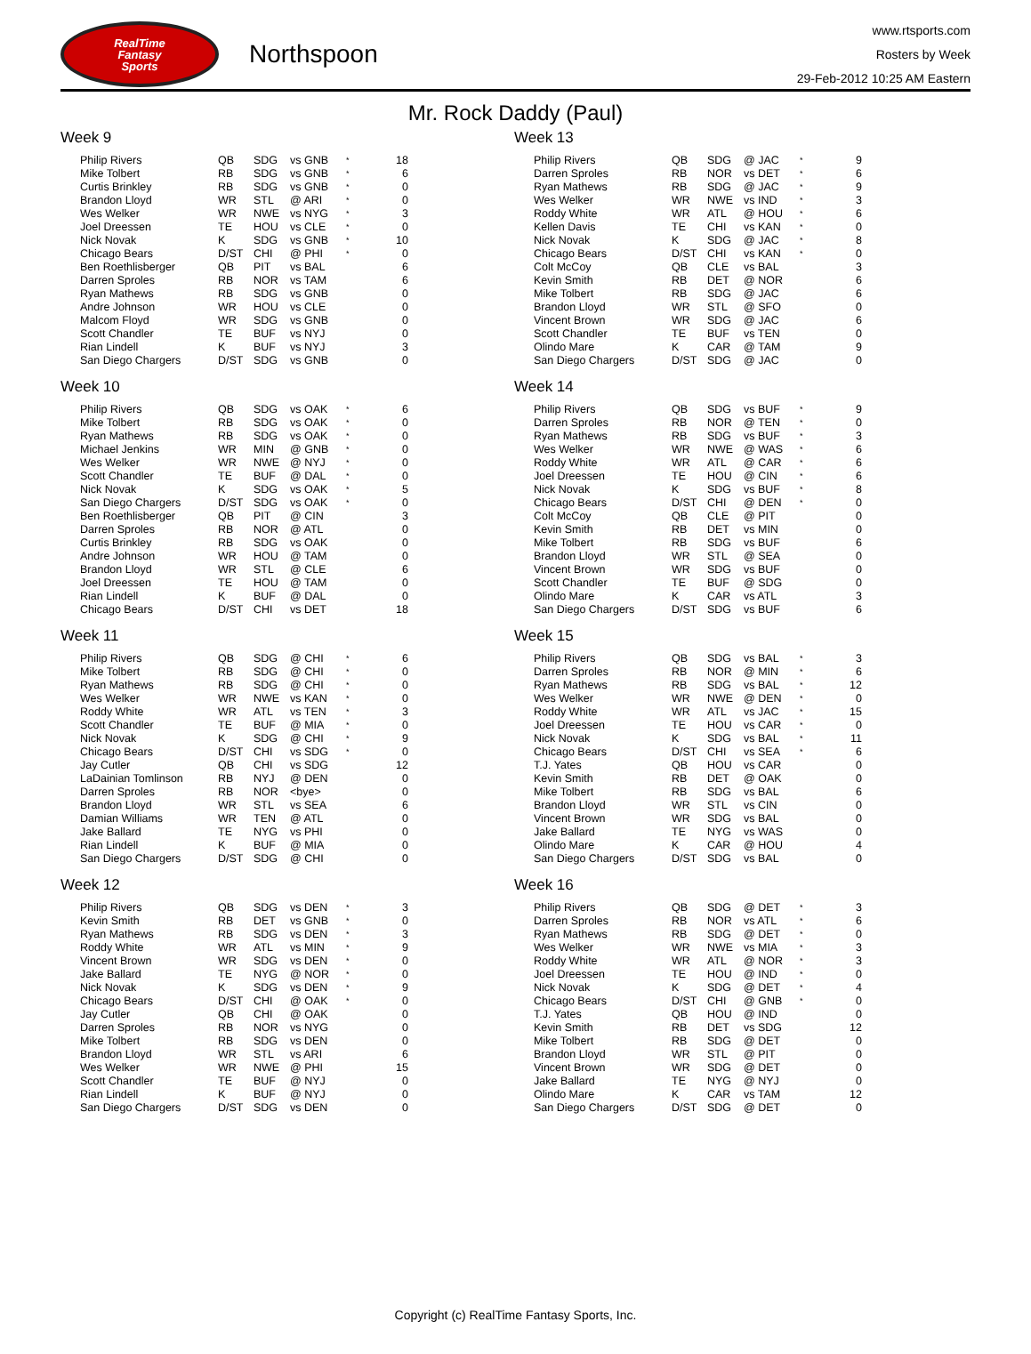RealTime
Fantasy
Sports
Northspoon
www.rtsports.com
Rosters by Week
29-Feb-2012 10:25 AM Eastern
Mr. Rock Daddy (Paul)
Week 9
| Philip Rivers | QB | SDG | vs GNB | * | 18 |
| Mike Tolbert | RB | SDG | vs GNB | * | 6 |
| Curtis Brinkley | RB | SDG | vs GNB | * | 0 |
| Brandon Lloyd | WR | STL | @ ARI | * | 0 |
| Wes Welker | WR | NWE | vs NYG | * | 3 |
| Joel Dreessen | TE | HOU | vs CLE | * | 0 |
| Nick Novak | K | SDG | vs GNB | * | 10 |
| Chicago Bears | D/ST | CHI | @ PHI | * | 0 |
| Ben Roethlisberger | QB | PIT | vs BAL | | 6 |
| Darren Sproles | RB | NOR | vs TAM | | 6 |
| Ryan Mathews | RB | SDG | vs GNB | | 0 |
| Andre Johnson | WR | HOU | vs CLE | | 0 |
| Malcom Floyd | WR | SDG | vs GNB | | 0 |
| Scott Chandler | TE | BUF | vs NYJ | | 0 |
| Rian Lindell | K | BUF | vs NYJ | | 3 |
| San Diego Chargers | D/ST | SDG | vs GNB | | 0 |
Week 10
| Philip Rivers | QB | SDG | vs OAK | * | 6 |
| Mike Tolbert | RB | SDG | vs OAK | * | 0 |
| Ryan Mathews | RB | SDG | vs OAK | * | 0 |
| Michael Jenkins | WR | MIN | @ GNB | * | 0 |
| Wes Welker | WR | NWE | @ NYJ | * | 0 |
| Scott Chandler | TE | BUF | @ DAL | * | 0 |
| Nick Novak | K | SDG | vs OAK | * | 5 |
| San Diego Chargers | D/ST | SDG | vs OAK | * | 0 |
| Ben Roethlisberger | QB | PIT | @ CIN | | 3 |
| Darren Sproles | RB | NOR | @ ATL | | 0 |
| Curtis Brinkley | RB | SDG | vs OAK | | 0 |
| Andre Johnson | WR | HOU | @ TAM | | 0 |
| Brandon Lloyd | WR | STL | @ CLE | | 6 |
| Joel Dreessen | TE | HOU | @ TAM | | 0 |
| Rian Lindell | K | BUF | @ DAL | | 0 |
| Chicago Bears | D/ST | CHI | vs DET | | 18 |
Week 11
| Philip Rivers | QB | SDG | @ CHI | * | 6 |
| Mike Tolbert | RB | SDG | @ CHI | * | 0 |
| Ryan Mathews | RB | SDG | @ CHI | * | 0 |
| Wes Welker | WR | NWE | vs KAN | * | 0 |
| Roddy White | WR | ATL | vs TEN | * | 3 |
| Scott Chandler | TE | BUF | @ MIA | * | 0 |
| Nick Novak | K | SDG | @ CHI | * | 9 |
| Chicago Bears | D/ST | CHI | vs SDG | * | 0 |
| Jay Cutler | QB | CHI | vs SDG | | 12 |
| LaDainian Tomlinson | RB | NYJ | @ DEN | | 0 |
| Darren Sproles | RB | NOR | <bye> | | 0 |
| Brandon Lloyd | WR | STL | vs SEA | | 6 |
| Damian Williams | WR | TEN | @ ATL | | 0 |
| Jake Ballard | TE | NYG | vs PHI | | 0 |
| Rian Lindell | K | BUF | @ MIA | | 0 |
| San Diego Chargers | D/ST | SDG | @ CHI | | 0 |
Week 12
| Philip Rivers | QB | SDG | vs DEN | * | 3 |
| Kevin Smith | RB | DET | vs GNB | * | 0 |
| Ryan Mathews | RB | SDG | vs DEN | * | 3 |
| Roddy White | WR | ATL | vs MIN | * | 9 |
| Vincent Brown | WR | SDG | vs DEN | * | 0 |
| Jake Ballard | TE | NYG | @ NOR | * | 0 |
| Nick Novak | K | SDG | vs DEN | * | 9 |
| Chicago Bears | D/ST | CHI | @ OAK | * | 0 |
| Jay Cutler | QB | CHI | @ OAK | | 0 |
| Darren Sproles | RB | NOR | vs NYG | | 0 |
| Mike Tolbert | RB | SDG | vs DEN | | 0 |
| Brandon Lloyd | WR | STL | vs ARI | | 6 |
| Wes Welker | WR | NWE | @ PHI | | 15 |
| Scott Chandler | TE | BUF | @ NYJ | | 0 |
| Rian Lindell | K | BUF | @ NYJ | | 0 |
| San Diego Chargers | D/ST | SDG | vs DEN | | 0 |
Week 13
| Philip Rivers | QB | SDG | @ JAC | * | 9 |
| Darren Sproles | RB | NOR | vs DET | * | 6 |
| Ryan Mathews | RB | SDG | @ JAC | * | 9 |
| Wes Welker | WR | NWE | vs IND | * | 3 |
| Roddy White | WR | ATL | @ HOU | * | 6 |
| Kellen Davis | TE | CHI | vs KAN | * | 0 |
| Nick Novak | K | SDG | @ JAC | * | 8 |
| Chicago Bears | D/ST | CHI | vs KAN | * | 0 |
| Colt McCoy | QB | CLE | vs BAL | | 3 |
| Kevin Smith | RB | DET | @ NOR | | 6 |
| Mike Tolbert | RB | SDG | @ JAC | | 6 |
| Brandon Lloyd | WR | STL | @ SFO | | 0 |
| Vincent Brown | WR | SDG | @ JAC | | 6 |
| Scott Chandler | TE | BUF | vs TEN | | 0 |
| Olindo Mare | K | CAR | @ TAM | | 9 |
| San Diego Chargers | D/ST | SDG | @ JAC | | 0 |
Week 14
| Philip Rivers | QB | SDG | vs BUF | * | 9 |
| Darren Sproles | RB | NOR | @ TEN | * | 0 |
| Ryan Mathews | RB | SDG | vs BUF | * | 3 |
| Wes Welker | WR | NWE | @ WAS | * | 6 |
| Roddy White | WR | ATL | @ CAR | * | 6 |
| Joel Dreessen | TE | HOU | @ CIN | * | 6 |
| Nick Novak | K | SDG | vs BUF | * | 8 |
| Chicago Bears | D/ST | CHI | @ DEN | * | 0 |
| Colt McCoy | QB | CLE | @ PIT | | 0 |
| Kevin Smith | RB | DET | vs MIN | | 0 |
| Mike Tolbert | RB | SDG | vs BUF | | 6 |
| Brandon Lloyd | WR | STL | @ SEA | | 0 |
| Vincent Brown | WR | SDG | vs BUF | | 0 |
| Scott Chandler | TE | BUF | @ SDG | | 0 |
| Olindo Mare | K | CAR | vs ATL | | 3 |
| San Diego Chargers | D/ST | SDG | vs BUF | | 6 |
Week 15
| Philip Rivers | QB | SDG | vs BAL | * | 3 |
| Darren Sproles | RB | NOR | @ MIN | * | 6 |
| Ryan Mathews | RB | SDG | vs BAL | * | 12 |
| Wes Welker | WR | NWE | @ DEN | * | 0 |
| Roddy White | WR | ATL | vs JAC | * | 15 |
| Joel Dreessen | TE | HOU | vs CAR | * | 0 |
| Nick Novak | K | SDG | vs BAL | * | 11 |
| Chicago Bears | D/ST | CHI | vs SEA | * | 6 |
| T.J. Yates | QB | HOU | vs CAR | | 0 |
| Kevin Smith | RB | DET | @ OAK | | 0 |
| Mike Tolbert | RB | SDG | vs BAL | | 6 |
| Brandon Lloyd | WR | STL | vs CIN | | 0 |
| Vincent Brown | WR | SDG | vs BAL | | 0 |
| Jake Ballard | TE | NYG | vs WAS | | 0 |
| Olindo Mare | K | CAR | @ HOU | | 4 |
| San Diego Chargers | D/ST | SDG | vs BAL | | 0 |
Week 16
| Philip Rivers | QB | SDG | @ DET | * | 3 |
| Darren Sproles | RB | NOR | vs ATL | * | 6 |
| Ryan Mathews | RB | SDG | @ DET | * | 0 |
| Wes Welker | WR | NWE | vs MIA | * | 3 |
| Roddy White | WR | ATL | @ NOR | * | 3 |
| Joel Dreessen | TE | HOU | @ IND | * | 0 |
| Nick Novak | K | SDG | @ DET | * | 4 |
| Chicago Bears | D/ST | CHI | @ GNB | * | 0 |
| T.J. Yates | QB | HOU | @ IND | | 0 |
| Kevin Smith | RB | DET | vs SDG | | 12 |
| Mike Tolbert | RB | SDG | @ DET | | 0 |
| Brandon Lloyd | WR | STL | @ PIT | | 0 |
| Vincent Brown | WR | SDG | @ DET | | 0 |
| Jake Ballard | TE | NYG | @ NYJ | | 0 |
| Olindo Mare | K | CAR | vs TAM | | 12 |
| San Diego Chargers | D/ST | SDG | @ DET | | 0 |
Copyright (c) RealTime Fantasy Sports, Inc.